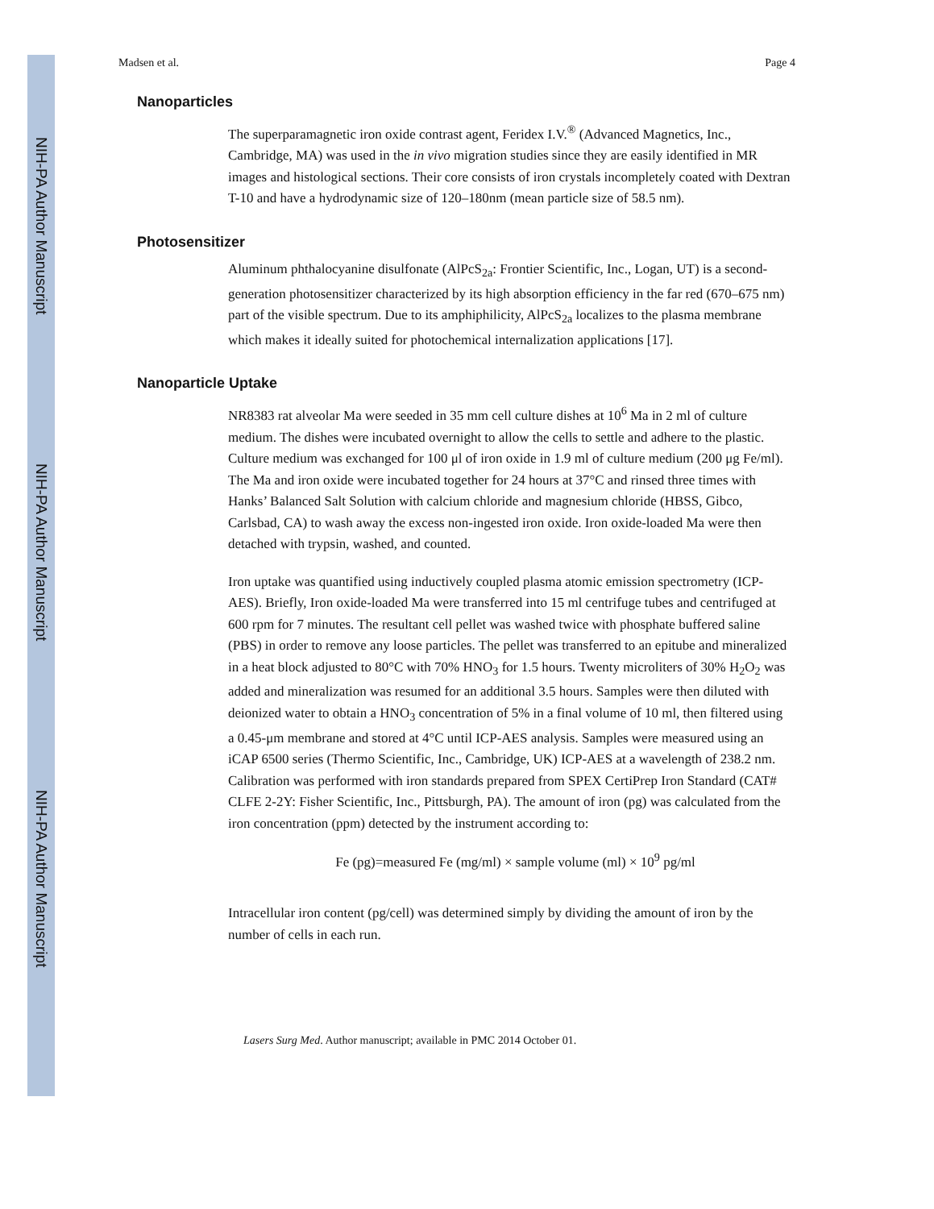NIH-PA Author Manuscript
NIH-PA Author Manuscript
NIH-PA Author Manuscript
Madsen et al. Page 4
Nanoparticles
The superparamagnetic iron oxide contrast agent, Feridex I.V.<sup>®</sup> (Advanced Magnetics, Inc., Cambridge, MA) was used in the in vivo migration studies since they are easily identified in MR images and histological sections. Their core consists of iron crystals incompletely coated with Dextran T-10 and have a hydrodynamic size of 120–180nm (mean particle size of 58.5 nm).
Photosensitizer
Aluminum phthalocyanine disulfonate (AlPcS<sub>2a</sub>: Frontier Scientific, Inc., Logan, UT) is a second-generation photosensitizer characterized by its high absorption efficiency in the far red (670–675 nm) part of the visible spectrum. Due to its amphiphilicity, AlPcS<sub>2a</sub> localizes to the plasma membrane which makes it ideally suited for photochemical internalization applications [17].
Nanoparticle Uptake
NR8383 rat alveolar Ma were seeded in 35 mm cell culture dishes at 10<sup>6</sup> Ma in 2 ml of culture medium. The dishes were incubated overnight to allow the cells to settle and adhere to the plastic. Culture medium was exchanged for 100 μl of iron oxide in 1.9 ml of culture medium (200 μg Fe/ml). The Ma and iron oxide were incubated together for 24 hours at 37°C and rinsed three times with Hanks’ Balanced Salt Solution with calcium chloride and magnesium chloride (HBSS, Gibco, Carlsbad, CA) to wash away the excess non-ingested iron oxide. Iron oxide-loaded Ma were then detached with trypsin, washed, and counted.
Iron uptake was quantified using inductively coupled plasma atomic emission spectrometry (ICP-AES). Briefly, Iron oxide-loaded Ma were transferred into 15 ml centrifuge tubes and centrifuged at 600 rpm for 7 minutes. The resultant cell pellet was washed twice with phosphate buffered saline (PBS) in order to remove any loose particles. The pellet was transferred to an epitube and mineralized in a heat block adjusted to 80°C with 70% HNO<sub>3</sub> for 1.5 hours. Twenty microliters of 30% H<sub>2</sub>O<sub>2</sub> was added and mineralization was resumed for an additional 3.5 hours. Samples were then diluted with deionized water to obtain a HNO<sub>3</sub> concentration of 5% in a final volume of 10 ml, then filtered using a 0.45-μm membrane and stored at 4°C until ICP-AES analysis. Samples were measured using an iCAP 6500 series (Thermo Scientific, Inc., Cambridge, UK) ICP-AES at a wavelength of 238.2 nm. Calibration was performed with iron standards prepared from SPEX CertiPrep Iron Standard (CAT# CLFE 2-2Y: Fisher Scientific, Inc., Pittsburgh, PA). The amount of iron (pg) was calculated from the iron concentration (ppm) detected by the instrument according to:
Fe (pg)=measured Fe (mg/ml) × sample volume (ml) × 10<sup>9</sup> pg/ml
Intracellular iron content (pg/cell) was determined simply by dividing the amount of iron by the number of cells in each run.
Lasers Surg Med. Author manuscript; available in PMC 2014 October 01.